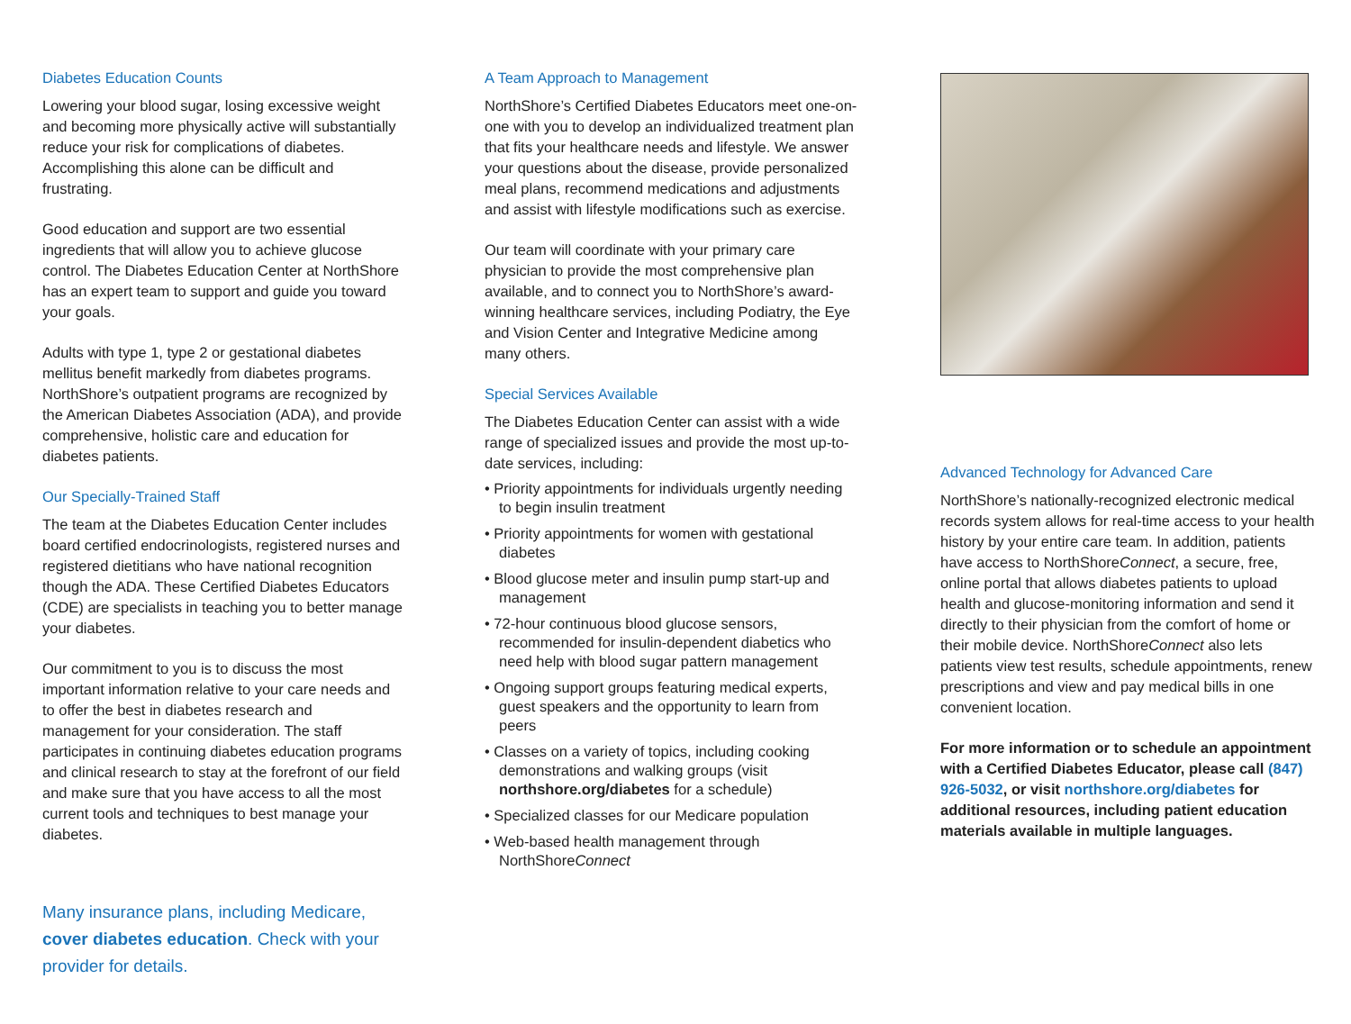Diabetes Education Counts
Lowering your blood sugar, losing excessive weight and becoming more physically active will substantially reduce your risk for complications of diabetes. Accomplishing this alone can be difficult and frustrating.
Good education and support are two essential ingredients that will allow you to achieve glucose control. The Diabetes Education Center at NorthShore has an expert team to support and guide you toward your goals.
Adults with type 1, type 2 or gestational diabetes mellitus benefit markedly from diabetes programs. NorthShore’s outpatient programs are recognized by the American Diabetes Association (ADA), and provide comprehensive, holistic care and education for diabetes patients.
Our Specially-Trained Staff
The team at the Diabetes Education Center includes board certified endocrinologists, registered nurses and registered dietitians who have national recognition though the ADA. These Certified Diabetes Educators (CDE) are specialists in teaching you to better manage your diabetes.
Our commitment to you is to discuss the most important information relative to your care needs and to offer the best in diabetes research and management for your consideration. The staff participates in continuing diabetes education programs and clinical research to stay at the forefront of our field and make sure that you have access to all the most current tools and techniques to best manage your diabetes.
Many insurance plans, including Medicare, cover diabetes education. Check with your provider for details.
A Team Approach to Management
NorthShore’s Certified Diabetes Educators meet one-on-one with you to develop an individualized treatment plan that fits your healthcare needs and lifestyle. We answer your questions about the disease, provide personalized meal plans, recommend medications and adjustments and assist with lifestyle modifications such as exercise.
Our team will coordinate with your primary care physician to provide the most comprehensive plan available, and to connect you to NorthShore’s award-winning healthcare services, including Podiatry, the Eye and Vision Center and Integrative Medicine among many others.
Special Services Available
The Diabetes Education Center can assist with a wide range of specialized issues and provide the most up-to-date services, including:
• Priority appointments for individuals urgently needing to begin insulin treatment
• Priority appointments for women with gestational diabetes
• Blood glucose meter and insulin pump start-up and management
• 72-hour continuous blood glucose sensors, recommended for insulin-dependent diabetics who need help with blood sugar pattern management
• Ongoing support groups featuring medical experts, guest speakers and the opportunity to learn from peers
• Classes on a variety of topics, including cooking demonstrations and walking groups (visit northshore.org/diabetes for a schedule)
• Specialized classes for our Medicare population
• Web-based health management through NorthShoreConnect
Advanced Technology for Advanced Care
NorthShore’s nationally-recognized electronic medical records system allows for real-time access to your health history by your entire care team. In addition, patients have access to NorthShoreConnect, a secure, free, online portal that allows diabetes patients to upload health and glucose-monitoring information and send it directly to their physician from the comfort of home or their mobile device. NorthShoreConnect also lets patients view test results, schedule appointments, renew prescriptions and view and pay medical bills in one convenient location.
For more information or to schedule an appointment with a Certified Diabetes Educator, please call (847) 926-5032, or visit northshore.org/diabetes for additional resources, including patient education materials available in multiple languages.